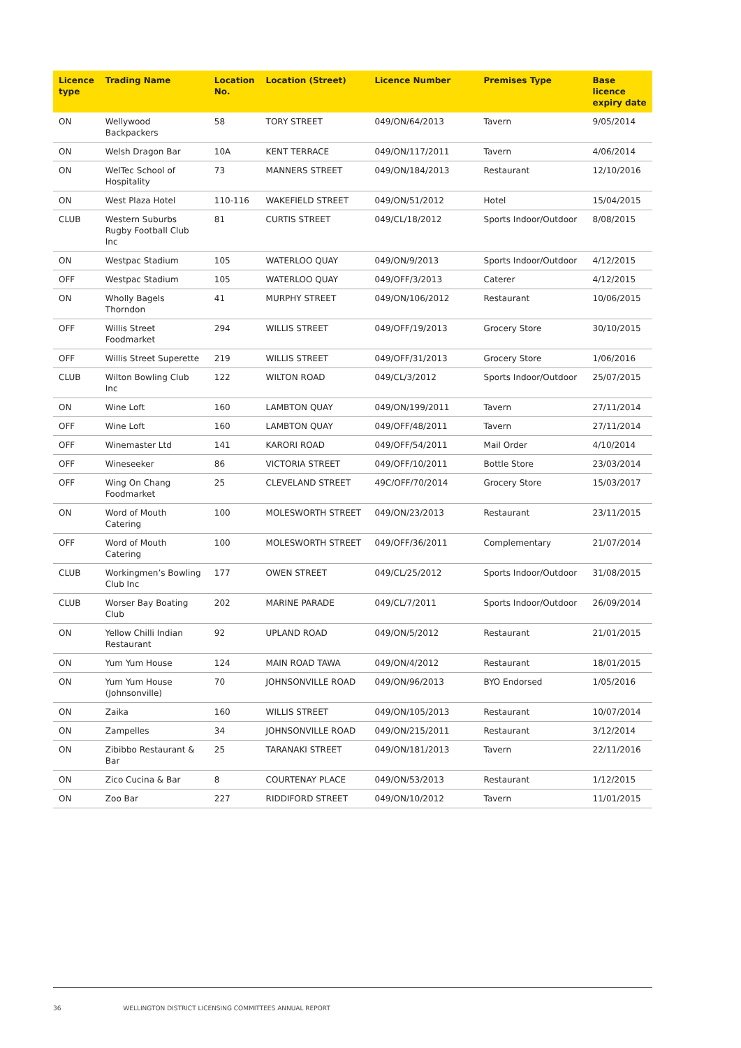| Licence type | Trading Name | Location No. | Location (Street) | Licence Number | Premises Type | Base licence expiry date |
| --- | --- | --- | --- | --- | --- | --- |
| ON | Wellywood Backpackers | 58 | TORY STREET | 049/ON/64/2013 | Tavern | 9/05/2014 |
| ON | Welsh Dragon Bar | 10A | KENT TERRACE | 049/ON/117/2011 | Tavern | 4/06/2014 |
| ON | WelTec School of Hospitality | 73 | MANNERS STREET | 049/ON/184/2013 | Restaurant | 12/10/2016 |
| ON | West Plaza Hotel | 110-116 | WAKEFIELD STREET | 049/ON/51/2012 | Hotel | 15/04/2015 |
| CLUB | Western Suburbs Rugby Football Club Inc | 81 | CURTIS STREET | 049/CL/18/2012 | Sports Indoor/Outdoor | 8/08/2015 |
| ON | Westpac Stadium | 105 | WATERLOO QUAY | 049/ON/9/2013 | Sports Indoor/Outdoor | 4/12/2015 |
| OFF | Westpac Stadium | 105 | WATERLOO QUAY | 049/OFF/3/2013 | Caterer | 4/12/2015 |
| ON | Wholly Bagels Thorndon | 41 | MURPHY STREET | 049/ON/106/2012 | Restaurant | 10/06/2015 |
| OFF | Willis Street Foodmarket | 294 | WILLIS STREET | 049/OFF/19/2013 | Grocery Store | 30/10/2015 |
| OFF | Willis Street Superette | 219 | WILLIS STREET | 049/OFF/31/2013 | Grocery Store | 1/06/2016 |
| CLUB | Wilton Bowling Club Inc | 122 | WILTON ROAD | 049/CL/3/2012 | Sports Indoor/Outdoor | 25/07/2015 |
| ON | Wine Loft | 160 | LAMBTON QUAY | 049/ON/199/2011 | Tavern | 27/11/2014 |
| OFF | Wine Loft | 160 | LAMBTON QUAY | 049/OFF/48/2011 | Tavern | 27/11/2014 |
| OFF | Winemaster Ltd | 141 | KARORI ROAD | 049/OFF/54/2011 | Mail Order | 4/10/2014 |
| OFF | Wineseeker | 86 | VICTORIA STREET | 049/OFF/10/2011 | Bottle Store | 23/03/2014 |
| OFF | Wing On Chang Foodmarket | 25 | CLEVELAND STREET | 49C/OFF/70/2014 | Grocery Store | 15/03/2017 |
| ON | Word of Mouth Catering | 100 | MOLESWORTH STREET | 049/ON/23/2013 | Restaurant | 23/11/2015 |
| OFF | Word of Mouth Catering | 100 | MOLESWORTH STREET | 049/OFF/36/2011 | Complementary | 21/07/2014 |
| CLUB | Workingmen’s Bowling Club Inc | 177 | OWEN STREET | 049/CL/25/2012 | Sports Indoor/Outdoor | 31/08/2015 |
| CLUB | Worser Bay Boating Club | 202 | MARINE PARADE | 049/CL/7/2011 | Sports Indoor/Outdoor | 26/09/2014 |
| ON | Yellow Chilli Indian Restaurant | 92 | UPLAND ROAD | 049/ON/5/2012 | Restaurant | 21/01/2015 |
| ON | Yum Yum House | 124 | MAIN ROAD TAWA | 049/ON/4/2012 | Restaurant | 18/01/2015 |
| ON | Yum Yum House (Johnsonville) | 70 | JOHNSONVILLE ROAD | 049/ON/96/2013 | BYO Endorsed | 1/05/2016 |
| ON | Zaika | 160 | WILLIS STREET | 049/ON/105/2013 | Restaurant | 10/07/2014 |
| ON | Zampelles | 34 | JOHNSONVILLE ROAD | 049/ON/215/2011 | Restaurant | 3/12/2014 |
| ON | Zibibbo Restaurant & Bar | 25 | TARANAKI STREET | 049/ON/181/2013 | Tavern | 22/11/2016 |
| ON | Zico Cucina & Bar | 8 | COURTENAY PLACE | 049/ON/53/2013 | Restaurant | 1/12/2015 |
| ON | Zoo Bar | 227 | RIDDIFORD STREET | 049/ON/10/2012 | Tavern | 11/01/2015 |
36 WELLINGTON DISTRICT LICENSING COMMITTEES ANNUAL REPORT